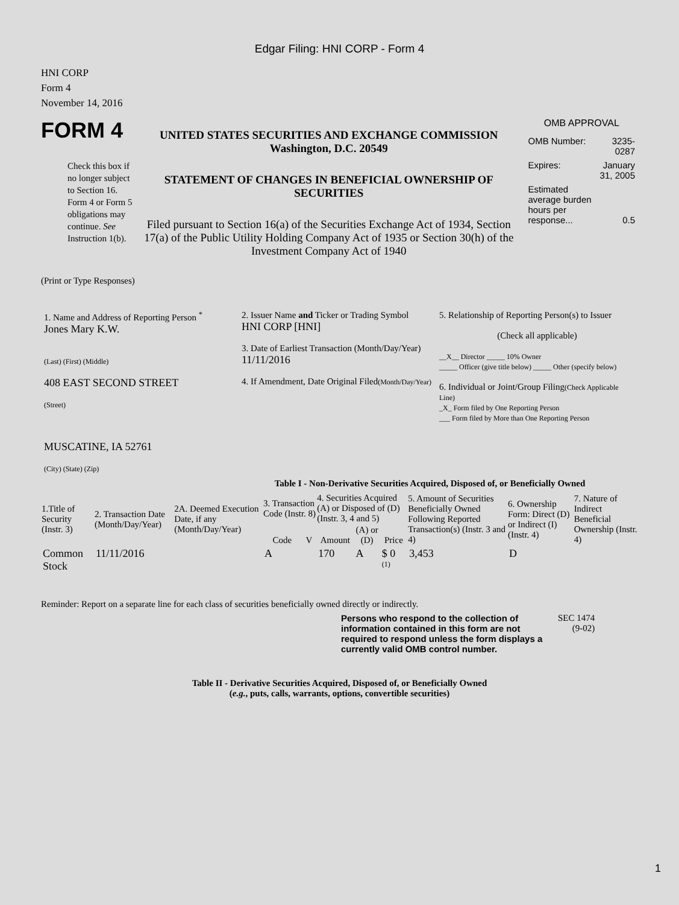Edgar Filing: HNI CORP - Form 4
HNI CORP
Form 4
November 14, 2016
FORM 4
Check this box if no longer subject to Section 16. Form 4 or Form 5 obligations may continue. See Instruction 1(b).
UNITED STATES SECURITIES AND EXCHANGE COMMISSION
Washington, D.C. 20549
STATEMENT OF CHANGES IN BENEFICIAL OWNERSHIP OF SECURITIES
Filed pursuant to Section 16(a) of the Securities Exchange Act of 1934, Section 17(a) of the Public Utility Holding Company Act of 1935 or Section 30(h) of the Investment Company Act of 1940
OMB APPROVAL
| OMB Number: | 3235-0287 |
| Expires: | January 31, 2005 |
| Estimated average burden hours per response... | 0.5 |
(Print or Type Responses)
| 1. Name and Address of Reporting Person <sup>*</sup> Jones Mary K.W. (Last) (First) (Middle) 408 EAST SECOND STREET (Street) MUSCATINE, IA 52761 (City) (State) (Zip) | 2. Issuer Name and Ticker or Trading Symbol HNI CORP [HNI] 3. Date of Earliest Transaction (Month/Day/Year) 11/11/2016 4. If Amendment, Date Original Filed (Month/Day/Year) | 5. Relationship of Reporting Person(s) to Issuer (Check all applicable) __X__ Director _____ 10% Owner _____ Officer (give title below) _____ Other (specify below) 6. Individual or Joint/Group Filing (Check Applicable Line) _X_ Form filed by One Reporting Person ___ Form filed by More than One Reporting Person |
Table I - Non-Derivative Securities Acquired, Disposed of, or Beneficially Owned
| 1.Title of Security (Instr. 3) | 2. Transaction Date (Month/Day/Year) | 2A. Deemed Execution Date, if any (Month/Day/Year) | 3. Transaction Code (Instr. 8) | | 4. Securities Acquired (A) or Disposed of (D) (Instr. 3, 4 and 5) | | | 5. Amount of Securities Beneficially Owned Following Reported Transaction(s) (Instr. 3 and 4) | 6. Ownership Form: Direct (D) or Indirect (I) (Instr. 4) | 7. Nature of Indirect Beneficial Ownership (Instr. 4) |
| --- | --- | --- | --- | --- | --- | --- | --- | --- | --- | --- |
| | | | Code | V | Amount | (A) or (D) | Price | | | |
| Common Stock | 11/11/2016 | | A | | 170 | A | $ 0 <sup>(1)</sup> | 3,453 | D | |
Reminder: Report on a separate line for each class of securities beneficially owned directly or indirectly.
Persons who respond to the collection of information contained in this form are not required to respond unless the form displays a currently valid OMB control number.
SEC 1474
(9-02)
Table II - Derivative Securities Acquired, Disposed of, or Beneficially Owned
(e.g., puts, calls, warrants, options, convertible securities)
1